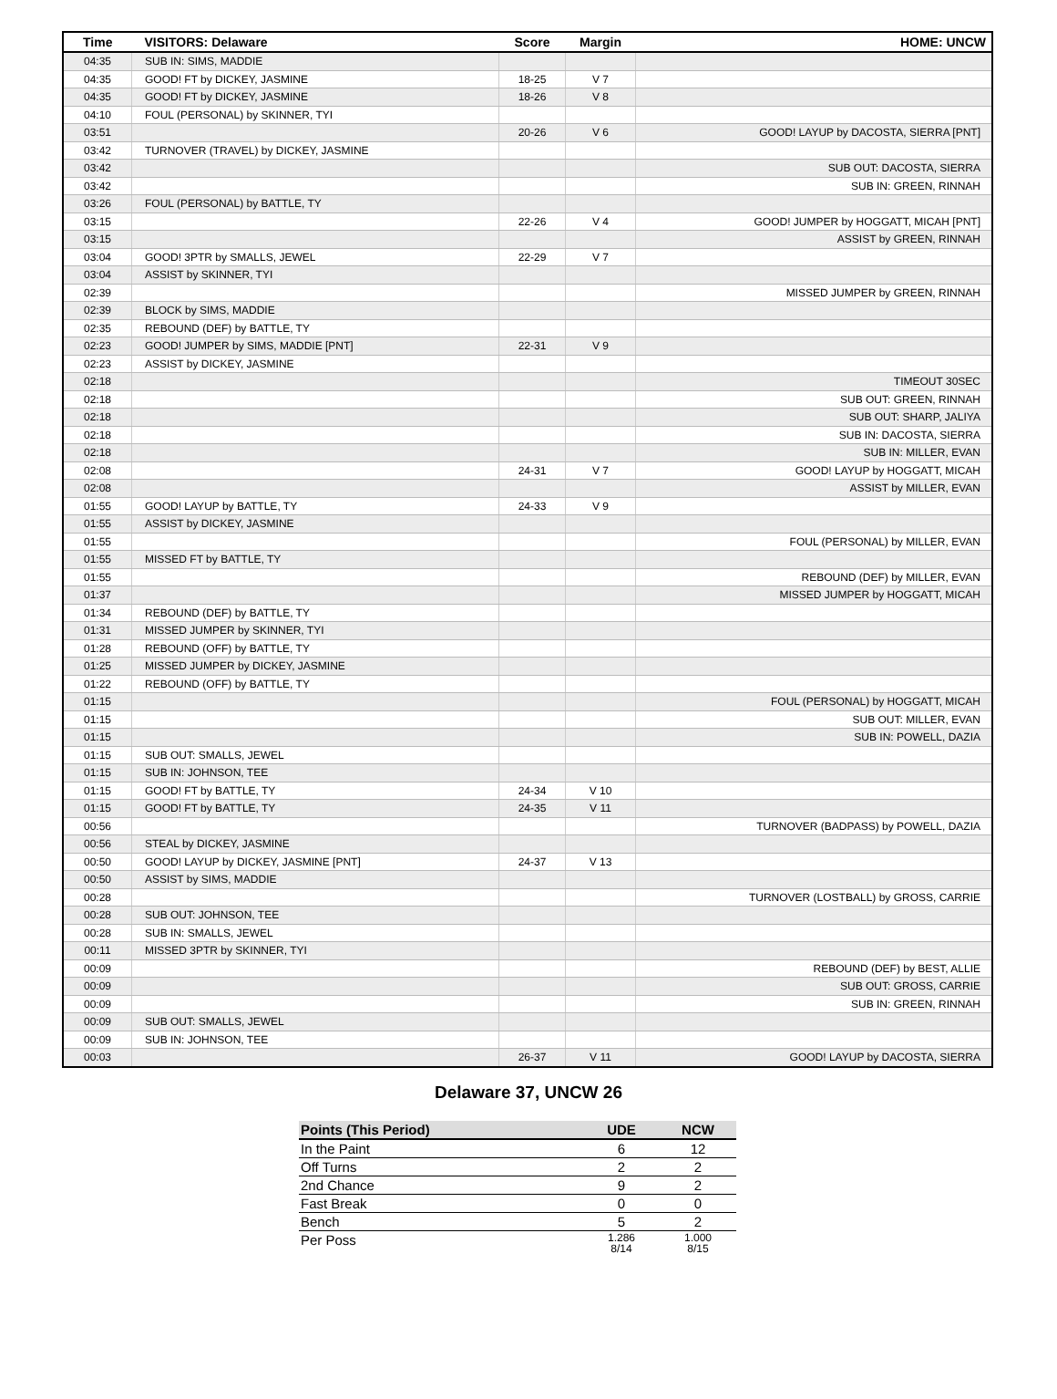| Time | VISITORS: Delaware | Score | Margin | HOME: UNCW |
| --- | --- | --- | --- | --- |
| 04:35 | SUB IN: SIMS, MADDIE | | | |
| 04:35 | GOOD! FT by DICKEY, JASMINE | 18-25 | V 7 | |
| 04:35 | GOOD! FT by DICKEY, JASMINE | 18-26 | V 8 | |
| 04:10 | FOUL (PERSONAL) by SKINNER, TYI | | | |
| 03:51 | | 20-26 | V 6 | GOOD! LAYUP by DACOSTA, SIERRA [PNT] |
| 03:42 | TURNOVER (TRAVEL) by DICKEY, JASMINE | | | |
| 03:42 | | | | SUB OUT: DACOSTA, SIERRA |
| 03:42 | | | | SUB IN: GREEN, RINNAH |
| 03:26 | FOUL (PERSONAL) by BATTLE, TY | | | |
| 03:15 | | 22-26 | V 4 | GOOD! JUMPER by HOGGATT, MICAH [PNT] |
| 03:15 | | | | ASSIST by GREEN, RINNAH |
| 03:04 | GOOD! 3PTR by SMALLS, JEWEL | 22-29 | V 7 | |
| 03:04 | ASSIST by SKINNER, TYI | | | |
| 02:39 | | | | MISSED JUMPER by GREEN, RINNAH |
| 02:39 | BLOCK by SIMS, MADDIE | | | |
| 02:35 | REBOUND (DEF) by BATTLE, TY | | | |
| 02:23 | GOOD! JUMPER by SIMS, MADDIE [PNT] | 22-31 | V 9 | |
| 02:23 | ASSIST by DICKEY, JASMINE | | | |
| 02:18 | | | | TIMEOUT 30SEC |
| 02:18 | | | | SUB OUT: GREEN, RINNAH |
| 02:18 | | | | SUB OUT: SHARP, JALIYA |
| 02:18 | | | | SUB IN: DACOSTA, SIERRA |
| 02:18 | | | | SUB IN: MILLER, EVAN |
| 02:08 | | 24-31 | V 7 | GOOD! LAYUP by HOGGATT, MICAH |
| 02:08 | | | | ASSIST by MILLER, EVAN |
| 01:55 | GOOD! LAYUP by BATTLE, TY | 24-33 | V 9 | |
| 01:55 | ASSIST by DICKEY, JASMINE | | | |
| 01:55 | | | | FOUL (PERSONAL) by MILLER, EVAN |
| 01:55 | MISSED FT by BATTLE, TY | | | |
| 01:55 | | | | REBOUND (DEF) by MILLER, EVAN |
| 01:37 | | | | MISSED JUMPER by HOGGATT, MICAH |
| 01:34 | REBOUND (DEF) by BATTLE, TY | | | |
| 01:31 | MISSED JUMPER by SKINNER, TYI | | | |
| 01:28 | REBOUND (OFF) by BATTLE, TY | | | |
| 01:25 | MISSED JUMPER by DICKEY, JASMINE | | | |
| 01:22 | REBOUND (OFF) by BATTLE, TY | | | |
| 01:15 | | | | FOUL (PERSONAL) by HOGGATT, MICAH |
| 01:15 | | | | SUB OUT: MILLER, EVAN |
| 01:15 | | | | SUB IN: POWELL, DAZIA |
| 01:15 | SUB OUT: SMALLS, JEWEL | | | |
| 01:15 | SUB IN: JOHNSON, TEE | | | |
| 01:15 | GOOD! FT by BATTLE, TY | 24-34 | V 10 | |
| 01:15 | GOOD! FT by BATTLE, TY | 24-35 | V 11 | |
| 00:56 | | | | TURNOVER (BADPASS) by POWELL, DAZIA |
| 00:56 | STEAL by DICKEY, JASMINE | | | |
| 00:50 | GOOD! LAYUP by DICKEY, JASMINE [PNT] | 24-37 | V 13 | |
| 00:50 | ASSIST by SIMS, MADDIE | | | |
| 00:28 | | | | TURNOVER (LOSTBALL) by GROSS, CARRIE |
| 00:28 | SUB OUT: JOHNSON, TEE | | | |
| 00:28 | SUB IN: SMALLS, JEWEL | | | |
| 00:11 | MISSED 3PTR by SKINNER, TYI | | | |
| 00:09 | | | | REBOUND (DEF) by BEST, ALLIE |
| 00:09 | | | | SUB OUT: GROSS, CARRIE |
| 00:09 | | | | SUB IN: GREEN, RINNAH |
| 00:09 | SUB OUT: SMALLS, JEWEL | | | |
| 00:09 | SUB IN: JOHNSON, TEE | | | |
| 00:03 | | 26-37 | V 11 | GOOD! LAYUP by DACOSTA, SIERRA |
Delaware 37, UNCW 26
| Points (This Period) | UDE | NCW |
| --- | --- | --- |
| In the Paint | 6 | 12 |
| Off Turns | 2 | 2 |
| 2nd Chance | 9 | 2 |
| Fast Break | 0 | 0 |
| Bench | 5 | 2 |
| Per Poss | 1.286 8/14 | 1.000 8/15 |